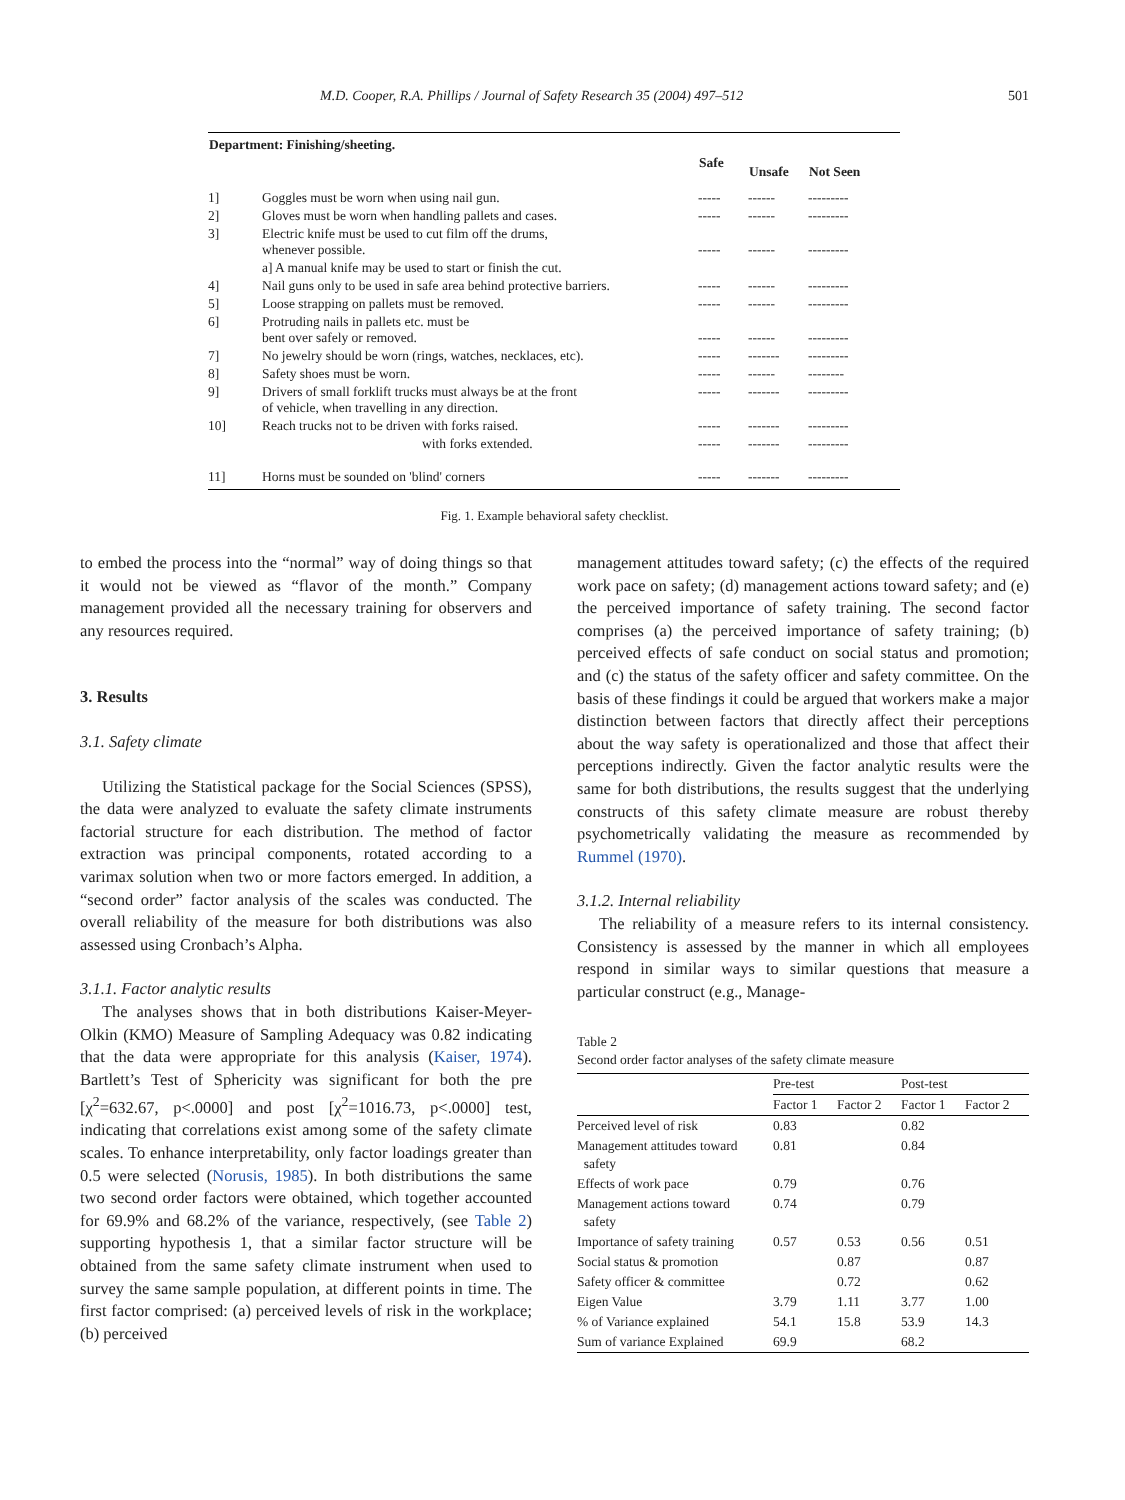M.D. Cooper, R.A. Phillips / Journal of Safety Research 35 (2004) 497–512 501
| Department: Finishing/sheeting. | | | | |
| --- | --- | --- | --- | --- |
| | | Safe | Unsafe | Not Seen |
| 1] | Goggles must be worn when using nail gun. | ----- | ------ | --------- |
| 2] | Gloves must be worn when handling pallets and cases. | ----- | ------ | --------- |
| 3] | Electric knife must be used to cut film off the drums, whenever possible. | ----- | ------ | --------- |
| | a] A manual knife may be used to start or finish the cut. | | | |
| 4] | Nail guns only to be used in safe area behind protective barriers. | ----- | ------ | --------- |
| 5] | Loose strapping on pallets must be removed. | ----- | ------ | --------- |
| 6] | Protruding nails in pallets etc. must be bent over safely or removed. | ----- | ------ | --------- |
| 7] | No jewelry should be worn (rings, watches, necklaces, etc). | ----- | ------- | --------- |
| 8] | Safety shoes must be worn. | ----- | ------ | -------- |
| 9] | Drivers of small forklift trucks must always be at the front of vehicle, when travelling in any direction. | ----- | ------- | --------- |
| 10] | Reach trucks not to be driven with forks raised. | ----- | ------- | --------- |
| | with forks extended. | ----- | ------- | --------- |
| 11] | Horns must be sounded on 'blind' corners | ----- | ------- | --------- |
Fig. 1. Example behavioral safety checklist.
to embed the process into the “normal” way of doing things so that it would not be viewed as “flavor of the month.” Company management provided all the necessary training for observers and any resources required.
3. Results
3.1. Safety climate
Utilizing the Statistical package for the Social Sciences (SPSS), the data were analyzed to evaluate the safety climate instruments factorial structure for each distribution. The method of factor extraction was principal components, rotated according to a varimax solution when two or more factors emerged. In addition, a “second order” factor analysis of the scales was conducted. The overall reliability of the measure for both distributions was also assessed using Cronbach’s Alpha.
3.1.1. Factor analytic results
The analyses shows that in both distributions Kaiser-Meyer-Olkin (KMO) Measure of Sampling Adequacy was 0.82 indicating that the data were appropriate for this analysis (Kaiser, 1974). Bartlett’s Test of Sphericity was significant for both the pre [χ<sup>2</sup>=632.67, p<.0000] and post [χ<sup>2</sup>=1016.73, p<.0000] test, indicating that correlations exist among some of the safety climate scales. To enhance interpretability, only factor loadings greater than 0.5 were selected (Norusis, 1985). In both distributions the same two second order factors were obtained, which together accounted for 69.9% and 68.2% of the variance, respectively, (see Table 2) supporting hypothesis 1, that a similar factor structure will be obtained from the same safety climate instrument when used to survey the same sample population, at different points in time. The first factor comprised: (a) perceived levels of risk in the workplace; (b) perceived
management attitudes toward safety; (c) the effects of the required work pace on safety; (d) management actions toward safety; and (e) the perceived importance of safety training. The second factor comprises (a) the perceived importance of safety training; (b) perceived effects of safe conduct on social status and promotion; and (c) the status of the safety officer and safety committee. On the basis of these findings it could be argued that workers make a major distinction between factors that directly affect their perceptions about the way safety is operationalized and those that affect their perceptions indirectly. Given the factor analytic results were the same for both distributions, the results suggest that the underlying constructs of this safety climate measure are robust thereby psychometrically validating the measure as recommended by Rummel (1970).
3.1.2. Internal reliability
The reliability of a measure refers to its internal consistency. Consistency is assessed by the manner in which all employees respond in similar ways to similar questions that measure a particular construct (e.g., Manage-
Table 2
Second order factor analyses of the safety climate measure
| | Pre-test | | Post-test | |
| --- | --- | --- | --- | --- |
| | Factor 1 | Factor 2 | Factor 1 | Factor 2 |
| Perceived level of risk | 0.83 | | 0.82 | |
| Management attitudes toward safety | 0.81 | | 0.84 | |
| Effects of work pace | 0.79 | | 0.76 | |
| Management actions toward safety | 0.74 | | 0.79 | |
| Importance of safety training | 0.57 | 0.53 | 0.56 | 0.51 |
| Social status & promotion | | 0.87 | | 0.87 |
| Safety officer & committee | | 0.72 | | 0.62 |
| Eigen Value | 3.79 | 1.11 | 3.77 | 1.00 |
| % of Variance explained | 54.1 | 15.8 | 53.9 | 14.3 |
| Sum of variance Explained | 69.9 | | 68.2 | |